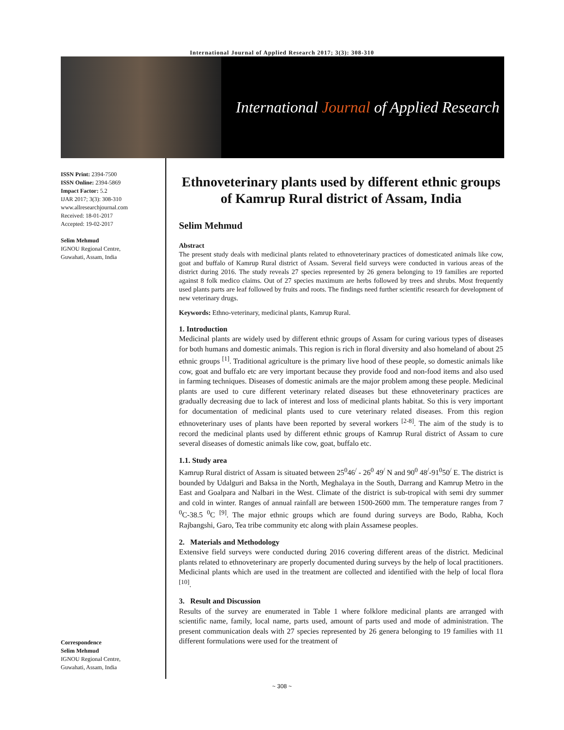International Journal of Applied Research 2017; 3(3): 308-310
International Journal of Applied Research
ISSN Print: 2394-7500
ISSN Online: 2394-5869
Impact Factor: 5.2
IJAR 2017; 3(3): 308-310
www.allresearchjournal.com
Received: 18-01-2017
Accepted: 19-02-2017
Selim Mehmud
IGNOU Regional Centre,
Guwahati, Assam, India
Correspondence
Selim Mehmud
IGNOU Regional Centre,
Guwahati, Assam, India
Ethnoveterinary plants used by different ethnic groups of Kamrup Rural district of Assam, India
Selim Mehmud
Abstract
The present study deals with medicinal plants related to ethnoveterinary practices of domesticated animals like cow, goat and buffalo of Kamrup Rural district of Assam. Several field surveys were conducted in various areas of the district during 2016. The study reveals 27 species represented by 26 genera belonging to 19 families are reported against 8 folk medico claims. Out of 27 species maximum are herbs followed by trees and shrubs. Most frequently used plants parts are leaf followed by fruits and roots. The findings need further scientific research for development of new veterinary drugs.
Keywords: Ethno-veterinary, medicinal plants, Kamrup Rural.
1. Introduction
Medicinal plants are widely used by different ethnic groups of Assam for curing various types of diseases for both humans and domestic animals. This region is rich in floral diversity and also homeland of about 25 ethnic groups <sup>[1]</sup>. Traditional agriculture is the primary live hood of these people, so domestic animals like cow, goat and buffalo etc are very important because they provide food and non-food items and also used in farming techniques. Diseases of domestic animals are the major problem among these people. Medicinal plants are used to cure different veterinary related diseases but these ethnoveterinary practices are gradually decreasing due to lack of interest and loss of medicinal plants habitat. So this is very important for documentation of medicinal plants used to cure veterinary related diseases. From this region ethnoveterinary uses of plants have been reported by several workers <sup>[2-8]</sup>. The aim of the study is to record the medicinal plants used by different ethnic groups of Kamrup Rural district of Assam to cure several diseases of domestic animals like cow, goat, buffalo etc.
1.1. Study area
Kamrup Rural district of Assam is situated between 25<sup>0</sup>46<sup>/</sup> - 26<sup>0</sup> 49<sup>/</sup> N and 90<sup>0</sup> 48<sup>/</sup>-91<sup>0</sup>50<sup>/</sup> E. The district is bounded by Udalguri and Baksa in the North, Meghalaya in the South, Darrang and Kamrup Metro in the East and Goalpara and Nalbari in the West. Climate of the district is sub-tropical with semi dry summer and cold in winter. Ranges of annual rainfall are between 1500-2600 mm. The temperature ranges from 7 <sup>0</sup>C-38.5 <sup>0</sup>C <sup>[9]</sup>. The major ethnic groups which are found during surveys are Bodo, Rabha, Koch Rajbangshi, Garo, Tea tribe community etc along with plain Assamese peoples.
2. Materials and Methodology
Extensive field surveys were conducted during 2016 covering different areas of the district. Medicinal plants related to ethnoveterinary are properly documented during surveys by the help of local practitioners. Medicinal plants which are used in the treatment are collected and identified with the help of local flora <sup>[10]</sup>.
3. Result and Discussion
Results of the survey are enumerated in Table 1 where folklore medicinal plants are arranged with scientific name, family, local name, parts used, amount of parts used and mode of administration. The present communication deals with 27 species represented by 26 genera belonging to 19 families with 11 different formulations were used for the treatment of
~ 308 ~